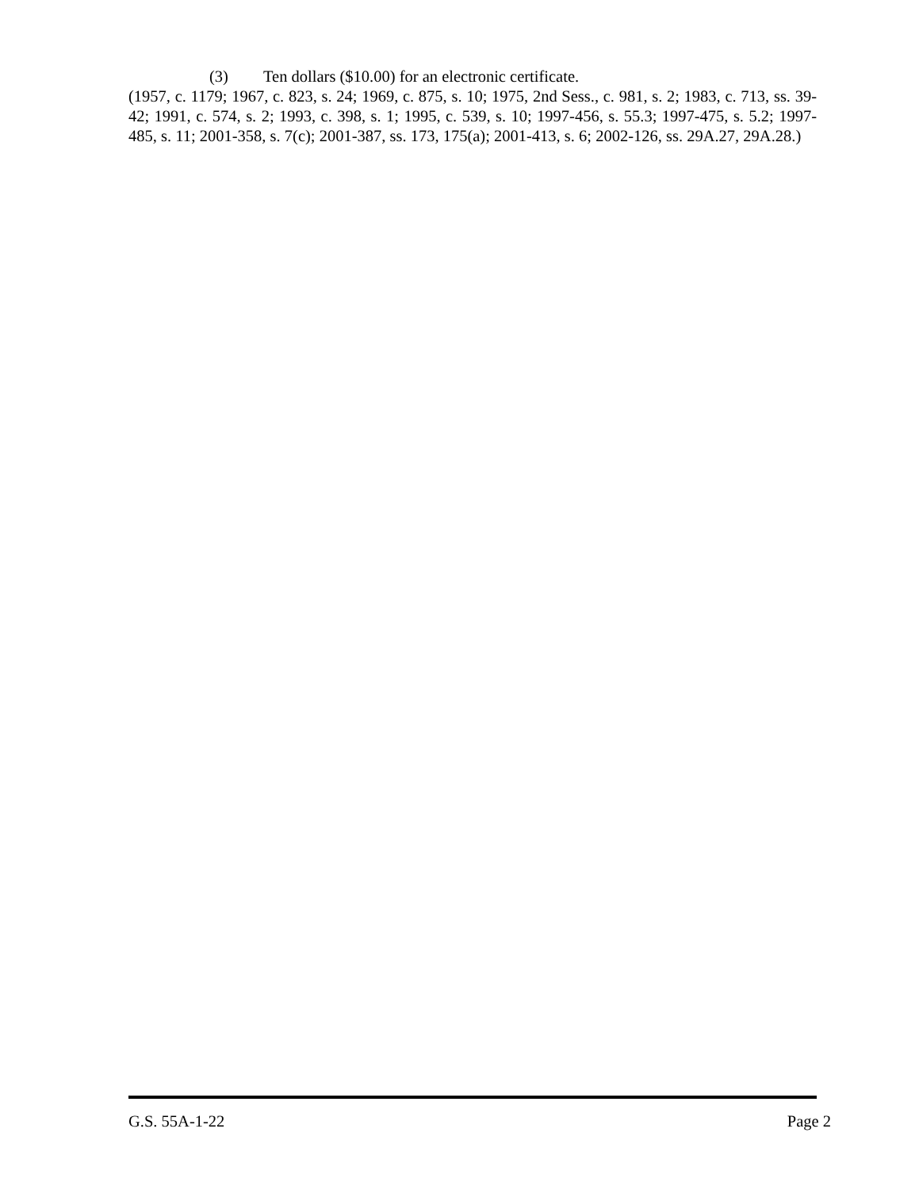(3) Ten dollars ($10.00) for an electronic certificate.
(1957, c. 1179; 1967, c. 823, s. 24; 1969, c. 875, s. 10; 1975, 2nd Sess., c. 981, s. 2; 1983, c. 713, ss. 39-42; 1991, c. 574, s. 2; 1993, c. 398, s. 1; 1995, c. 539, s. 10; 1997-456, s. 55.3; 1997-475, s. 5.2; 1997-485, s. 11; 2001-358, s. 7(c); 2001-387, ss. 173, 175(a); 2001-413, s. 6; 2002-126, ss. 29A.27, 29A.28.)
G.S. 55A-1-22 Page 2